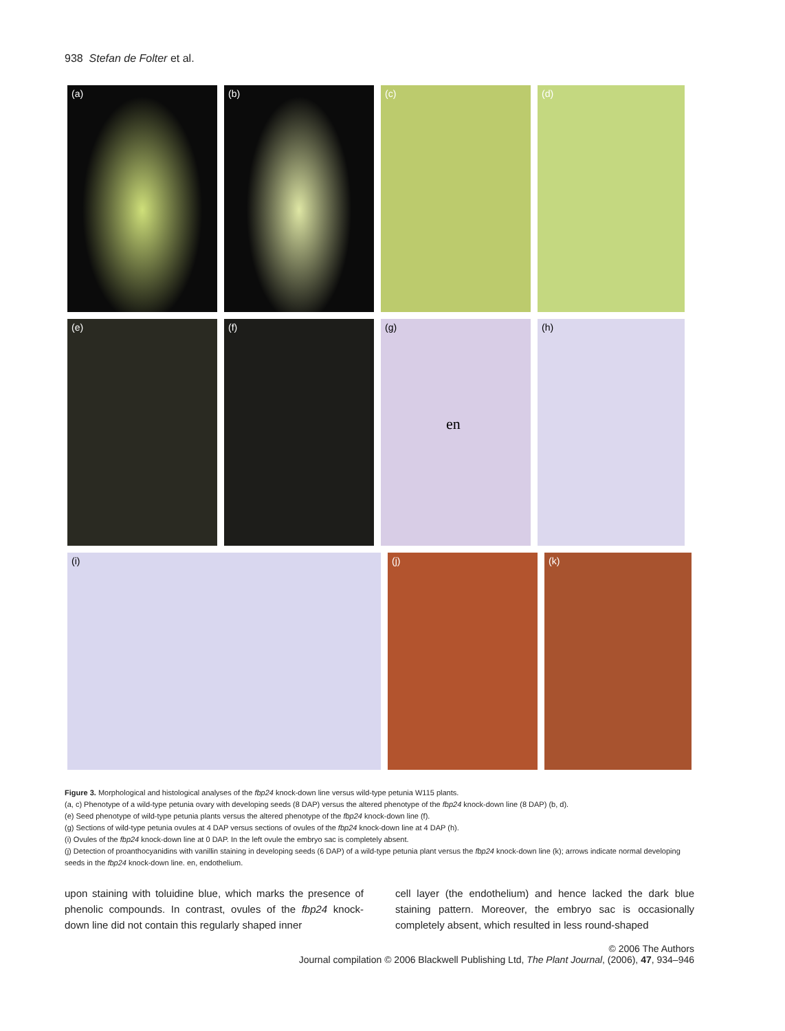938 Stefan de Folter et al.
(a) (b) (c) (d)
(e) (f) (g)
en
(h)
(i) (j) (k)
Figure 3. Morphological and histological analyses of the fbp24 knock-down line versus wild-type petunia W115 plants.
(a, c) Phenotype of a wild-type petunia ovary with developing seeds (8 DAP) versus the altered phenotype of the fbp24 knock-down line (8 DAP) (b, d).
(e) Seed phenotype of wild-type petunia plants versus the altered phenotype of the fbp24 knock-down line (f).
(g) Sections of wild-type petunia ovules at 4 DAP versus sections of ovules of the fbp24 knock-down line at 4 DAP (h).
(i) Ovules of the fbp24 knock-down line at 0 DAP. In the left ovule the embryo sac is completely absent.
(j) Detection of proanthocyanidins with vanillin staining in developing seeds (6 DAP) of a wild-type petunia plant versus the fbp24 knock-down line (k); arrows indicate normal developing seeds in the fbp24 knock-down line. en, endothelium.
upon staining with toluidine blue, which marks the presence of phenolic compounds. In contrast, ovules of the fbp24 knock-down line did not contain this regularly shaped inner
cell layer (the endothelium) and hence lacked the dark blue staining pattern. Moreover, the embryo sac is occasionally completely absent, which resulted in less round-shaped
© 2006 The Authors
Journal compilation © 2006 Blackwell Publishing Ltd, The Plant Journal, (2006), 47, 934–946